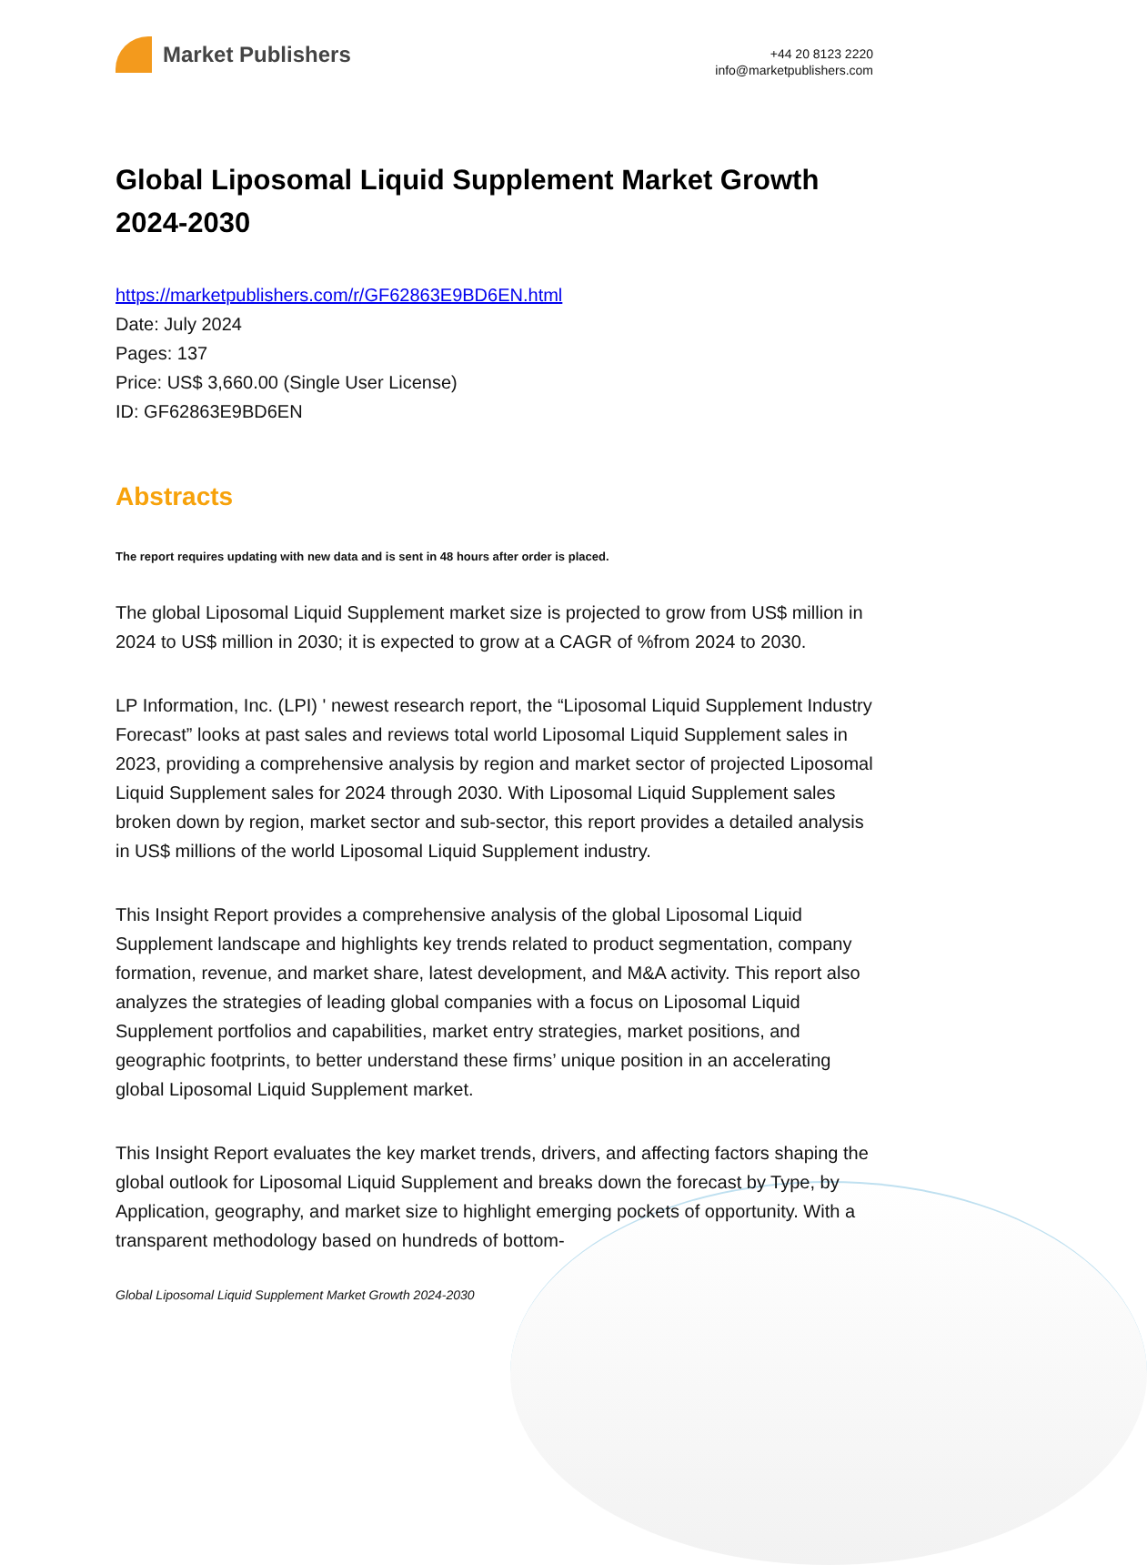Market Publishers
+44 20 8123 2220
info@marketpublishers.com
Global Liposomal Liquid Supplement Market Growth 2024-2030
https://marketpublishers.com/r/GF62863E9BD6EN.html
Date: July 2024
Pages: 137
Price: US$ 3,660.00 (Single User License)
ID: GF62863E9BD6EN
Abstracts
The report requires updating with new data and is sent in 48 hours after order is placed.
The global Liposomal Liquid Supplement market size is projected to grow from US$ million in 2024 to US$ million in 2030; it is expected to grow at a CAGR of %from 2024 to 2030.
LP Information, Inc. (LPI) ' newest research report, the “Liposomal Liquid Supplement Industry Forecast” looks at past sales and reviews total world Liposomal Liquid Supplement sales in 2023, providing a comprehensive analysis by region and market sector of projected Liposomal Liquid Supplement sales for 2024 through 2030. With Liposomal Liquid Supplement sales broken down by region, market sector and sub-sector, this report provides a detailed analysis in US$ millions of the world Liposomal Liquid Supplement industry.
This Insight Report provides a comprehensive analysis of the global Liposomal Liquid Supplement landscape and highlights key trends related to product segmentation, company formation, revenue, and market share, latest development, and M&A activity. This report also analyzes the strategies of leading global companies with a focus on Liposomal Liquid Supplement portfolios and capabilities, market entry strategies, market positions, and geographic footprints, to better understand these firms’ unique position in an accelerating global Liposomal Liquid Supplement market.
This Insight Report evaluates the key market trends, drivers, and affecting factors shaping the global outlook for Liposomal Liquid Supplement and breaks down the forecast by Type, by Application, geography, and market size to highlight emerging pockets of opportunity. With a transparent methodology based on hundreds of bottom-
Global Liposomal Liquid Supplement Market Growth 2024-2030